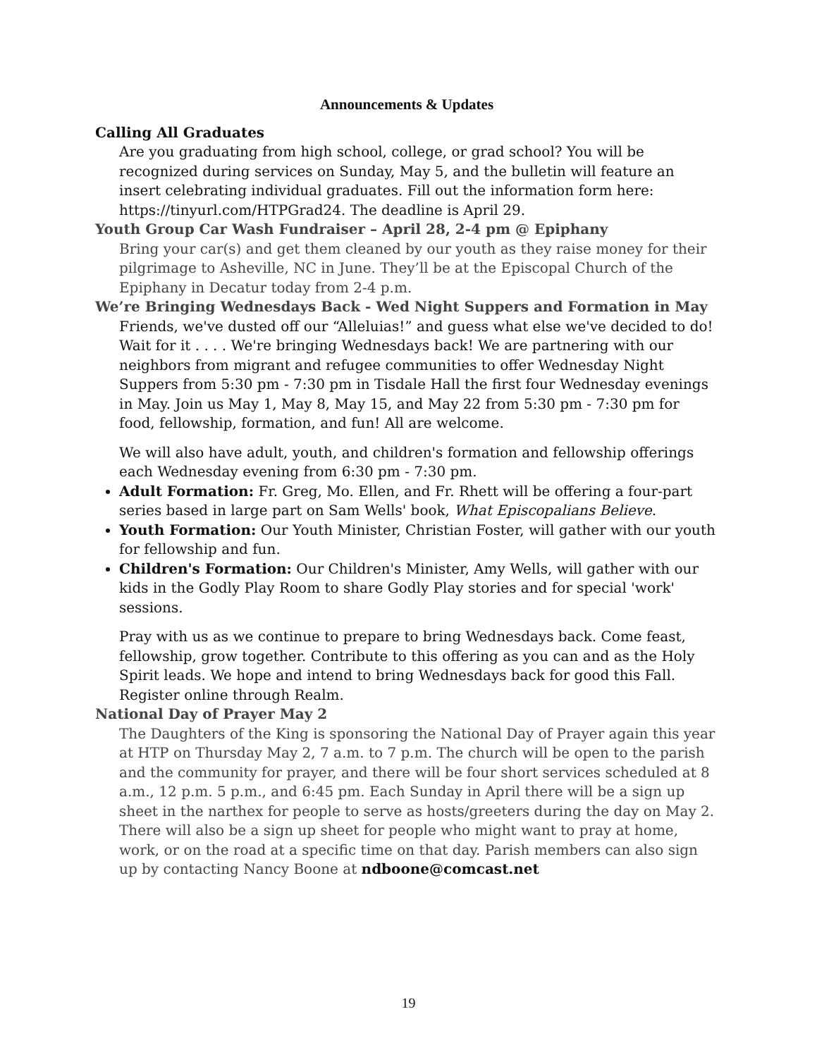Announcements & Updates
Calling All Graduates
Are you graduating from high school, college, or grad school? You will be recognized during services on Sunday, May 5, and the bulletin will feature an insert celebrating individual graduates. Fill out the information form here: https://tinyurl.com/HTPGrad24. The deadline is April 29.
Youth Group Car Wash Fundraiser – April 28, 2-4 pm @ Epiphany
Bring your car(s) and get them cleaned by our youth as they raise money for their pilgrimage to Asheville, NC in June. They’ll be at the Episcopal Church of the Epiphany in Decatur today from 2-4 p.m.
We’re Bringing Wednesdays Back - Wed Night Suppers and Formation in May
Friends, we've dusted off our “Alleluias!” and guess what else we've decided to do! Wait for it . . . . We're bringing Wednesdays back! We are partnering with our neighbors from migrant and refugee communities to offer Wednesday Night Suppers from 5:30 pm - 7:30 pm in Tisdale Hall the first four Wednesday evenings in May. Join us May 1, May 8, May 15, and May 22 from 5:30 pm - 7:30 pm for food, fellowship, formation, and fun! All are welcome.
We will also have adult, youth, and children's formation and fellowship offerings each Wednesday evening from 6:30 pm - 7:30 pm.
Adult Formation: Fr. Greg, Mo. Ellen, and Fr. Rhett will be offering a four-part series based in large part on Sam Wells' book, What Episcopalians Believe.
Youth Formation: Our Youth Minister, Christian Foster, will gather with our youth for fellowship and fun.
Children's Formation: Our Children's Minister, Amy Wells, will gather with our kids in the Godly Play Room to share Godly Play stories and for special 'work' sessions.
Pray with us as we continue to prepare to bring Wednesdays back. Come feast, fellowship, grow together. Contribute to this offering as you can and as the Holy Spirit leads. We hope and intend to bring Wednesdays back for good this Fall. Register online through Realm.
National Day of Prayer May 2
The Daughters of the King is sponsoring the National Day of Prayer again this year at HTP on Thursday May 2, 7 a.m. to 7 p.m. The church will be open to the parish and the community for prayer, and there will be four short services scheduled at 8 a.m., 12 p.m. 5 p.m., and 6:45 pm. Each Sunday in April there will be a sign up sheet in the narthex for people to serve as hosts/greeters during the day on May 2. There will also be a sign up sheet for people who might want to pray at home, work, or on the road at a specific time on that day. Parish members can also sign up by contacting Nancy Boone at ndboone@comcast.net
19